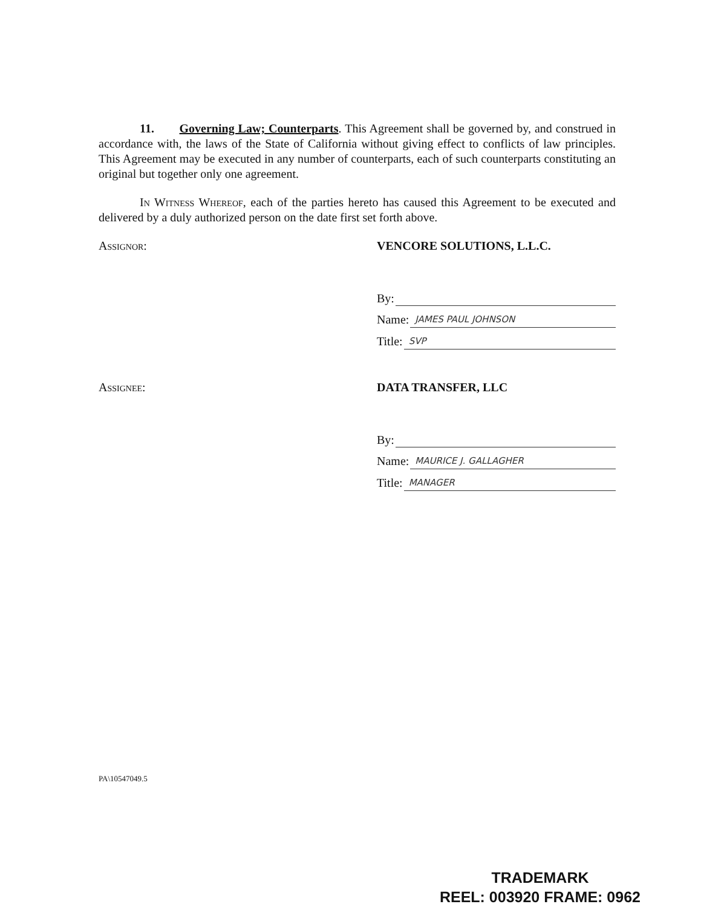11. Governing Law; Counterparts. This Agreement shall be governed by, and construed in accordance with, the laws of the State of California without giving effect to conflicts of law principles. This Agreement may be executed in any number of counterparts, each of such counterparts constituting an original but together only one agreement.
In Witness Whereof, each of the parties hereto has caused this Agreement to be executed and delivered by a duly authorized person on the date first set forth above.
Assignor: VENCORE SOLUTIONS, L.L.C.
By:
Name: JAMES PAUL JOHNSON
Title: SVP
Assignee: DATA TRANSFER, LLC
By:
Name: MAURICE J. GALLAGHER
Title: MANAGER
PA\10547049.5
TRADEMARK
REEL: 003920 FRAME: 0962